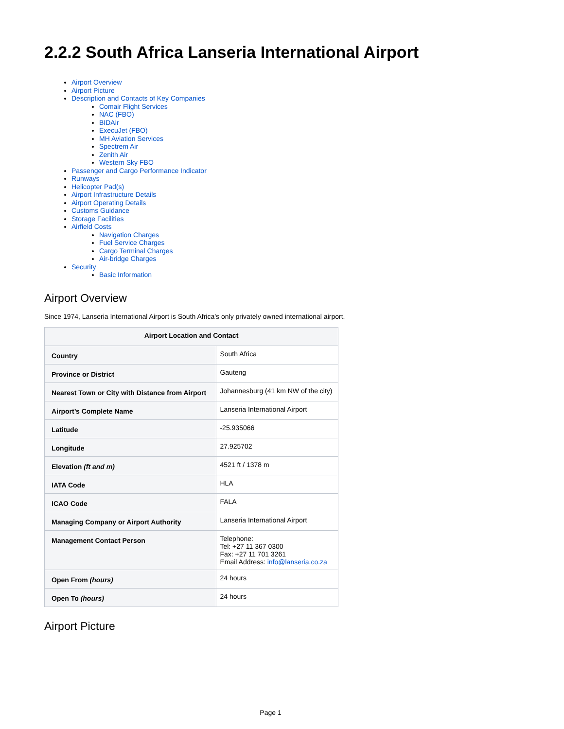2.2.2 South Africa Lanseria International Airport
Airport Overview
Airport Picture
Description and Contacts of Key Companies
Comair Flight Services
NAC (FBO)
BIDAir
ExecuJet (FBO)
MH Aviation Services
Spectrem Air
Zenith Air
Western Sky FBO
Passenger and Cargo Performance Indicator
Runways
Helicopter Pad(s)
Airport Infrastructure Details
Airport Operating Details
Customs Guidance
Storage Facilities
Airfield Costs
Navigation Charges
Fuel Service Charges
Cargo Terminal Charges
Air-bridge Charges
Security
Basic Information
Airport Overview
Since 1974, Lanseria International Airport is South Africa’s only privately owned international airport.
| Airport Location and Contact | |
| --- | --- |
| Country | South Africa |
| Province or District | Gauteng |
| Nearest Town or City with Distance from Airport | Johannesburg (41 km NW of the city) |
| Airport’s Complete Name | Lanseria International Airport |
| Latitude | -25.935066 |
| Longitude | 27.925702 |
| Elevation (ft and m) | 4521 ft / 1378 m |
| IATA Code | HLA |
| ICAO Code | FALA |
| Managing Company or Airport Authority | Lanseria International Airport |
| Management Contact Person | Telephone: Tel: +27 11 367 0300 Fax: +27 11 701 3261 Email Address: info@lanseria.co.za |
| Open From (hours) | 24 hours |
| Open To (hours) | 24 hours |
Airport Picture
Page 1